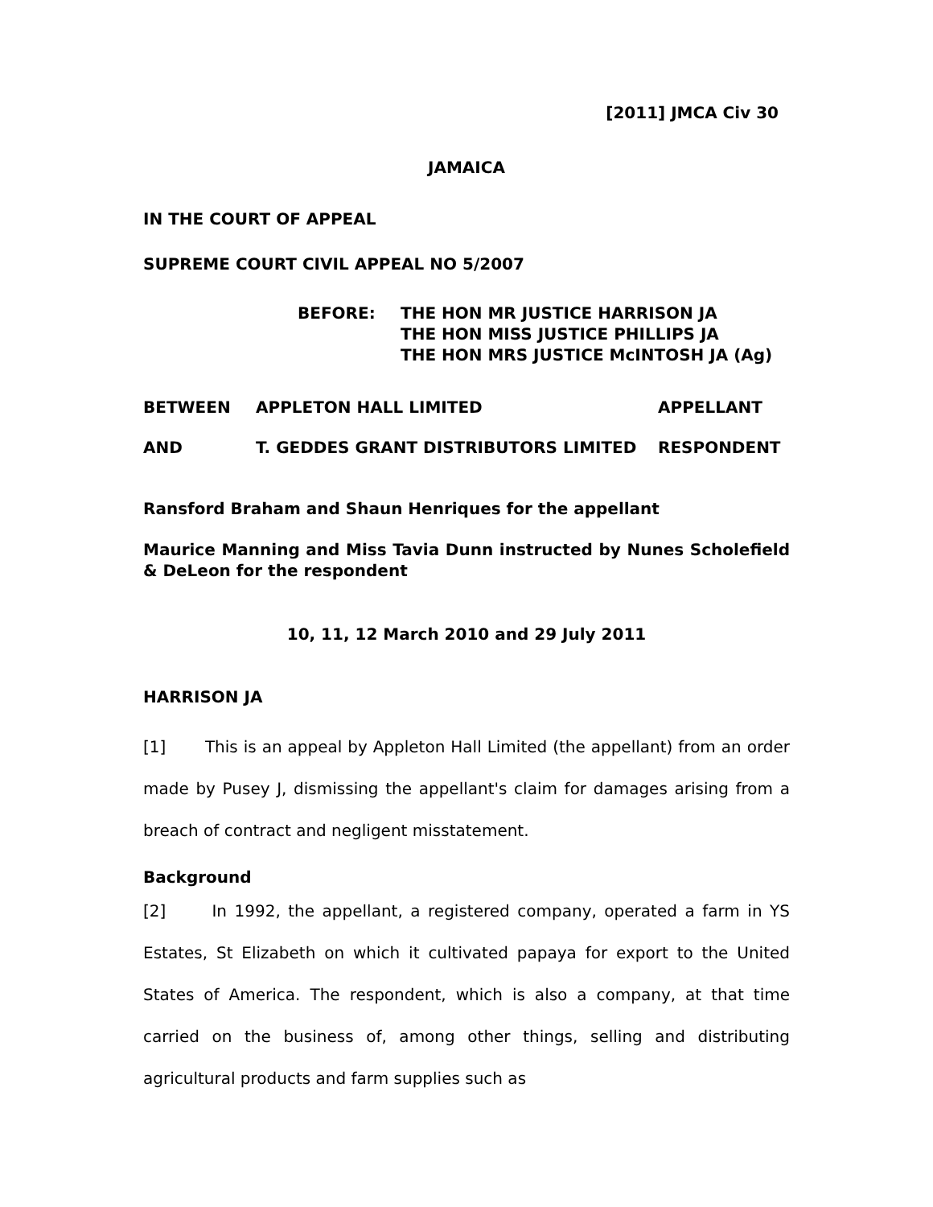[2011] JMCA Civ 30
JAMAICA
IN THE COURT OF APPEAL
SUPREME COURT CIVIL APPEAL NO 5/2007
BEFORE: THE HON MR JUSTICE HARRISON JA
THE HON MISS JUSTICE PHILLIPS JA
THE HON MRS JUSTICE McINTOSH JA (Ag)
BETWEEN APPLETON HALL LIMITED APPELLANT
AND T. GEDDES GRANT DISTRIBUTORS LIMITED RESPONDENT
Ransford Braham and Shaun Henriques for the appellant
Maurice Manning and Miss Tavia Dunn instructed by Nunes Scholefield & DeLeon for the respondent
10, 11, 12 March 2010 and 29 July 2011
HARRISON JA
[1] This is an appeal by Appleton Hall Limited (the appellant) from an order made by Pusey J, dismissing the appellant's claim for damages arising from a breach of contract and negligent misstatement.
Background
[2] In 1992, the appellant, a registered company, operated a farm in YS Estates, St Elizabeth on which it cultivated papaya for export to the United States of America. The respondent, which is also a company, at that time carried on the business of, among other things, selling and distributing agricultural products and farm supplies such as